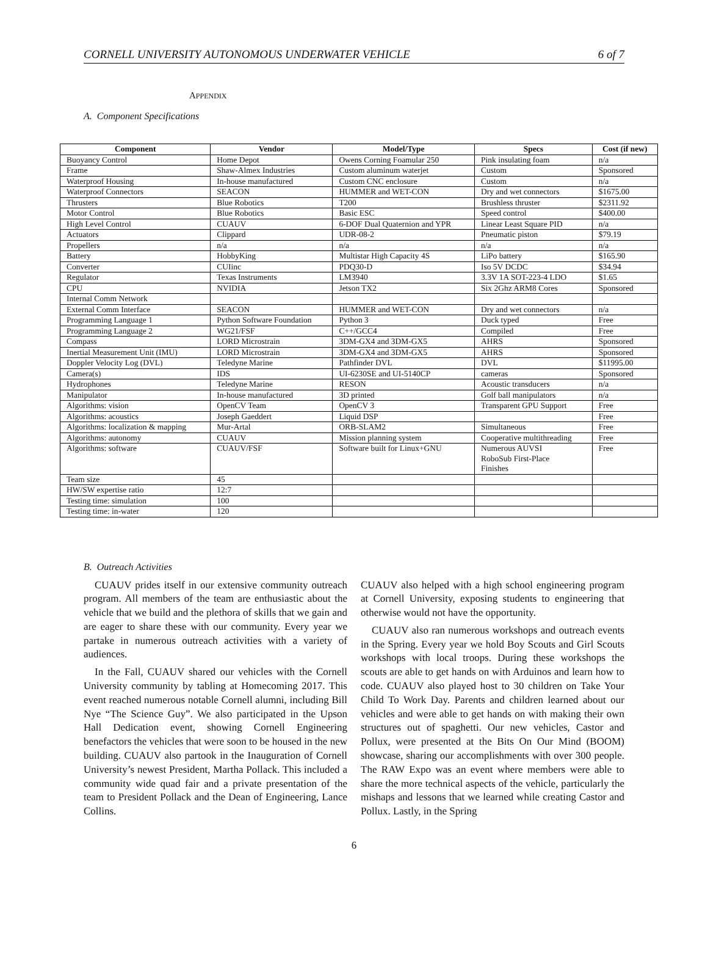CORNELL UNIVERSITY AUTONOMOUS UNDERWATER VEHICLE 6 of 7
APPENDIX
A. Component Specifications
| Component | Vendor | Model/Type | Specs | Cost (if new) |
| --- | --- | --- | --- | --- |
| Buoyancy Control | Home Depot | Owens Corning Foamular 250 | Pink insulating foam | n/a |
| Frame | Shaw-Almex Industries | Custom aluminum waterjet | Custom | Sponsored |
| Waterproof Housing | In-house manufactured | Custom CNC enclosure | Custom | n/a |
| Waterproof Connectors | SEACON | HUMMER and WET-CON | Dry and wet connectors | $1675.00 |
| Thrusters | Blue Robotics | T200 | Brushless thruster | $2311.92 |
| Motor Control | Blue Robotics | Basic ESC | Speed control | $400.00 |
| High Level Control | CUAUV | 6-DOF Dual Quaternion and YPR | Linear Least Square PID | n/a |
| Actuators | Clippard | UDR-08-2 | Pneumatic piston | $79.19 |
| Propellers | n/a | n/a | n/a | n/a |
| Battery | HobbyKing | Multistar High Capacity 4S | LiPo battery | $165.90 |
| Converter | CUIinc | PDQ30-D | Iso 5V DCDC | $34.94 |
| Regulator | Texas Instruments | LM3940 | 3.3V 1A SOT-223-4 LDO | $1.65 |
| CPU | NVIDIA | Jetson TX2 | Six 2Ghz ARM8 Cores | Sponsored |
| Internal Comm Network | | | | |
| External Comm Interface | SEACON | HUMMER and WET-CON | Dry and wet connectors | n/a |
| Programming Language 1 | Python Software Foundation | Python 3 | Duck typed | Free |
| Programming Language 2 | WG21/FSF | C++/GCC4 | Compiled | Free |
| Compass | LORD Microstrain | 3DM-GX4 and 3DM-GX5 | AHRS | Sponsored |
| Inertial Measurement Unit (IMU) | LORD Microstrain | 3DM-GX4 and 3DM-GX5 | AHRS | Sponsored |
| Doppler Velocity Log (DVL) | Teledyne Marine | Pathfinder DVL | DVL | $11995.00 |
| Camera(s) | IDS | UI-6230SE and UI-5140CP | cameras | Sponsored |
| Hydrophones | Teledyne Marine | RESON | Acoustic transducers | n/a |
| Manipulator | In-house manufactured | 3D printed | Golf ball manipulators | n/a |
| Algorithms: vision | OpenCV Team | OpenCV 3 | Transparent GPU Support | Free |
| Algorithms: acoustics | Joseph Gaeddert | Liquid DSP | | Free |
| Algorithms: localization & mapping | Mur-Artal | ORB-SLAM2 | Simultaneous | Free |
| Algorithms: autonomy | CUAUV | Mission planning system | Cooperative multithreading | Free |
| Algorithms: software | CUAUV/FSF | Software built for Linux+GNU | Numerous AUVSI RoboSub First-Place Finishes | Free |
| Team size | 45 | | | |
| HW/SW expertise ratio | 12:7 | | | |
| Testing time: simulation | 100 | | | |
| Testing time: in-water | 120 | | | |
B. Outreach Activities
CUAUV prides itself in our extensive community outreach program. All members of the team are enthusiastic about the vehicle that we build and the plethora of skills that we gain and are eager to share these with our community. Every year we partake in numerous outreach activities with a variety of audiences.
In the Fall, CUAUV shared our vehicles with the Cornell University community by tabling at Homecoming 2017. This event reached numerous notable Cornell alumni, including Bill Nye “The Science Guy”. We also participated in the Upson Hall Dedication event, showing Cornell Engineering benefactors the vehicles that were soon to be housed in the new building. CUAUV also partook in the Inauguration of Cornell University’s newest President, Martha Pollack. This included a community wide quad fair and a private presentation of the team to President Pollack and the Dean of Engineering, Lance Collins.
CUAUV also helped with a high school engineering program at Cornell University, exposing students to engineering that otherwise would not have the opportunity.
CUAUV also ran numerous workshops and outreach events in the Spring. Every year we hold Boy Scouts and Girl Scouts workshops with local troops. During these workshops the scouts are able to get hands on with Arduinos and learn how to code. CUAUV also played host to 30 children on Take Your Child To Work Day. Parents and children learned about our vehicles and were able to get hands on with making their own structures out of spaghetti. Our new vehicles, Castor and Pollux, were presented at the Bits On Our Mind (BOOM) showcase, sharing our accomplishments with over 300 people. The RAW Expo was an event where members were able to share the more technical aspects of the vehicle, particularly the mishaps and lessons that we learned while creating Castor and Pollux. Lastly, in the Spring
6